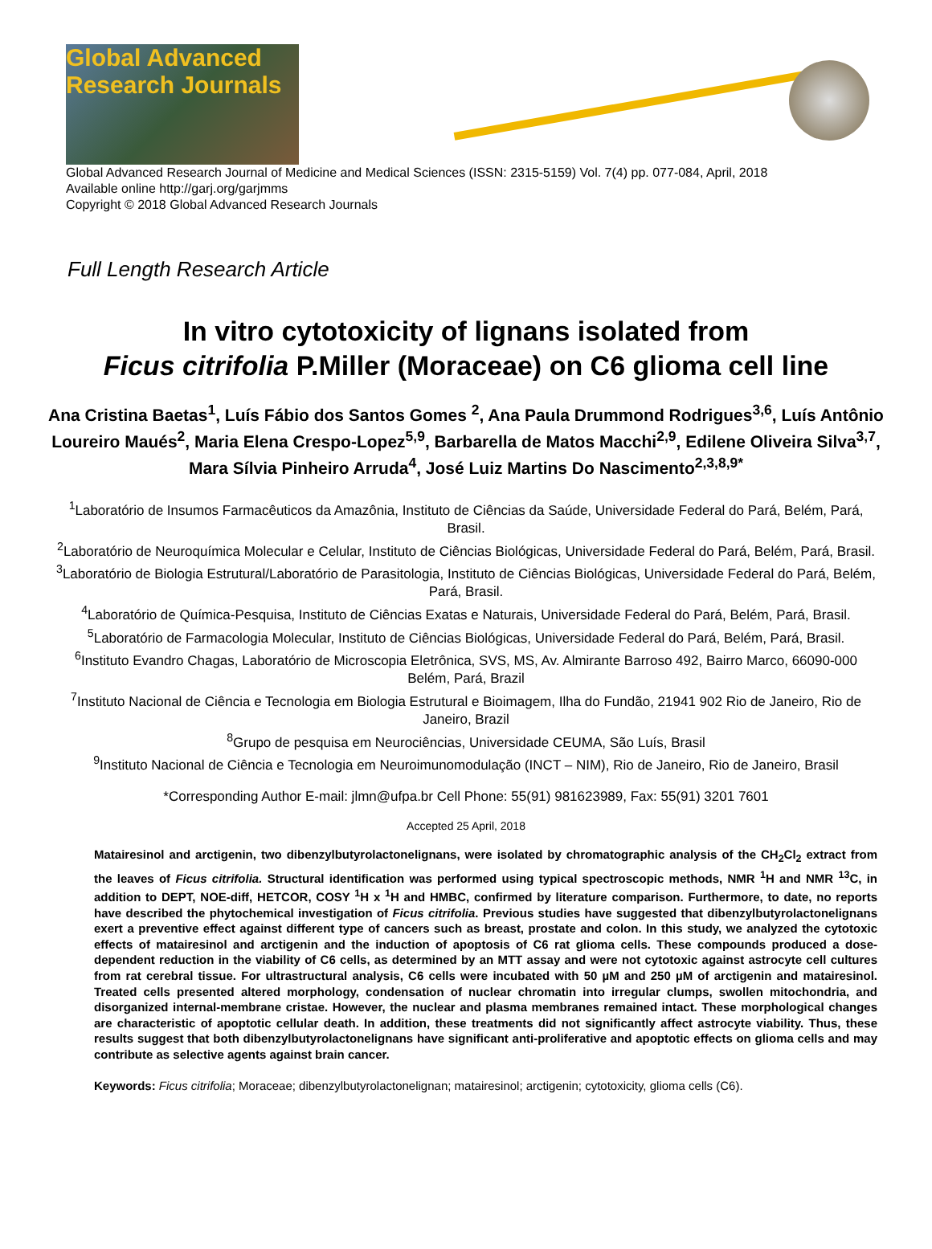Global Advanced Research Journals
Global Advanced Research Journal of Medicine and Medical Sciences (ISSN: 2315-5159) Vol. 7(4) pp. 077-084, April, 2018
Available online http://garj.org/garjmms
Copyright © 2018 Global Advanced Research Journals
Full Length Research Article
In vitro cytotoxicity of lignans isolated from
Ficus citrifolia P.Miller (Moraceae) on C6 glioma cell line
Ana Cristina Baetas<sup>1</sup>, Luís Fábio dos Santos Gomes <sup>2</sup>, Ana Paula Drummond Rodrigues<sup>3,6</sup>, Luís Antônio Loureiro Maués<sup>2</sup>, Maria Elena Crespo-Lopez<sup>5,9</sup>, Barbarella de Matos Macchi<sup>2,9</sup>, Edilene Oliveira Silva<sup>3,7</sup>, Mara Sílvia Pinheiro Arruda<sup>4</sup>, José Luiz Martins Do Nascimento<sup>2,3,8,9*</sup>
<sup>1</sup> Laboratório de Insumos Farmacêuticos da Amazônia, Instituto de Ciências da Saúde, Universidade Federal do Pará, Belém, Pará, Brasil.
<sup>2</sup> Laboratório de Neuroquímica Molecular e Celular, Instituto de Ciências Biológicas, Universidade Federal do Pará, Belém, Pará, Brasil.
<sup>3</sup> Laboratório de Biologia Estrutural/Laboratório de Parasitologia, Instituto de Ciências Biológicas, Universidade Federal do Pará, Belém, Pará, Brasil.
<sup>4</sup> Laboratório de Química-Pesquisa, Instituto de Ciências Exatas e Naturais, Universidade Federal do Pará, Belém, Pará, Brasil.
<sup>5</sup> Laboratório de Farmacologia Molecular, Instituto de Ciências Biológicas, Universidade Federal do Pará, Belém, Pará, Brasil.
<sup>6</sup> Instituto Evandro Chagas, Laboratório de Microscopia Eletrônica, SVS, MS, Av. Almirante Barroso 492, Bairro Marco, 66090-000 Belém, Pará, Brazil
<sup>7</sup> Instituto Nacional de Ciência e Tecnologia em Biologia Estrutural e Bioimagem, Ilha do Fundão, 21941 902 Rio de Janeiro, Rio de Janeiro, Brazil
<sup>8</sup> Grupo de pesquisa em Neurociências, Universidade CEUMA, São Luís, Brasil
<sup>9</sup> Instituto Nacional de Ciência e Tecnologia em Neuroimunomodulação (INCT – NIM), Rio de Janeiro, Rio de Janeiro, Brasil
*Corresponding Author E-mail: jlmn@ufpa.br Cell Phone: 55(91) 981623989, Fax: 55(91) 3201 7601
Accepted 25 April, 2018
Matairesinol and arctigenin, two dibenzylbutyrolactonelignans, were isolated by chromatographic analysis of the CH<sub>2</sub>Cl<sub>2</sub> extract from the leaves of Ficus citrifolia. Structural identification was performed using typical spectroscopic methods, NMR <sup>1</sup>H and NMR <sup>13</sup>C, in addition to DEPT, NOE-diff, HETCOR, COSY <sup>1</sup>H x <sup>1</sup>H and HMBC, confirmed by literature comparison. Furthermore, to date, no reports have described the phytochemical investigation of Ficus citrifolia. Previous studies have suggested that dibenzylbutyrolactonelignans exert a preventive effect against different type of cancers such as breast, prostate and colon. In this study, we analyzed the cytotoxic effects of matairesinol and arctigenin and the induction of apoptosis of C6 rat glioma cells. These compounds produced a dose-dependent reduction in the viability of C6 cells, as determined by an MTT assay and were not cytotoxic against astrocyte cell cultures from rat cerebral tissue. For ultrastructural analysis, C6 cells were incubated with 50 µM and 250 µM of arctigenin and matairesinol. Treated cells presented altered morphology, condensation of nuclear chromatin into irregular clumps, swollen mitochondria, and disorganized internal-membrane cristae. However, the nuclear and plasma membranes remained intact. These morphological changes are characteristic of apoptotic cellular death. In addition, these treatments did not significantly affect astrocyte viability. Thus, these results suggest that both dibenzylbutyrolactonelignans have significant anti-proliferative and apoptotic effects on glioma cells and may contribute as selective agents against brain cancer.
Keywords: Ficus citrifolia; Moraceae; dibenzylbutyrolactonelignan; matairesinol; arctigenin; cytotoxicity, glioma cells (C6).